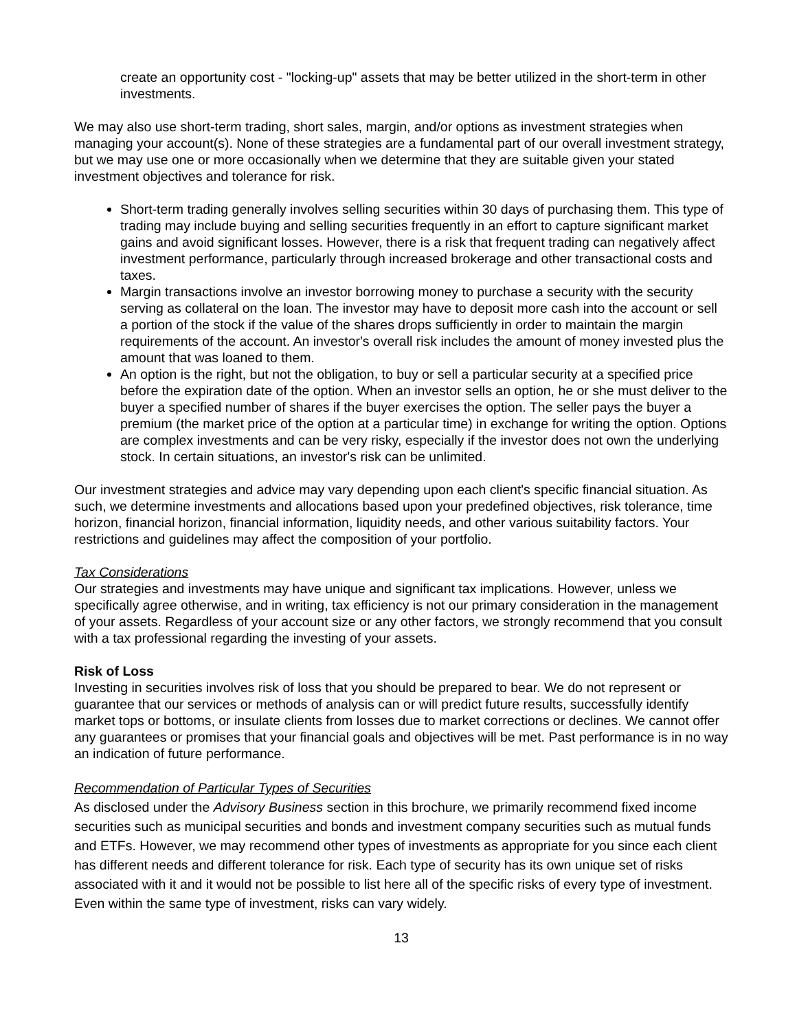create an opportunity cost - "locking-up" assets that may be better utilized in the short-term in other investments.
We may also use short-term trading, short sales, margin, and/or options as investment strategies when managing your account(s). None of these strategies are a fundamental part of our overall investment strategy, but we may use one or more occasionally when we determine that they are suitable given your stated investment objectives and tolerance for risk.
Short-term trading generally involves selling securities within 30 days of purchasing them. This type of trading may include buying and selling securities frequently in an effort to capture significant market gains and avoid significant losses. However, there is a risk that frequent trading can negatively affect investment performance, particularly through increased brokerage and other transactional costs and taxes.
Margin transactions involve an investor borrowing money to purchase a security with the security serving as collateral on the loan. The investor may have to deposit more cash into the account or sell a portion of the stock if the value of the shares drops sufficiently in order to maintain the margin requirements of the account. An investor's overall risk includes the amount of money invested plus the amount that was loaned to them.
An option is the right, but not the obligation, to buy or sell a particular security at a specified price before the expiration date of the option. When an investor sells an option, he or she must deliver to the buyer a specified number of shares if the buyer exercises the option. The seller pays the buyer a premium (the market price of the option at a particular time) in exchange for writing the option. Options are complex investments and can be very risky, especially if the investor does not own the underlying stock. In certain situations, an investor's risk can be unlimited.
Our investment strategies and advice may vary depending upon each client's specific financial situation. As such, we determine investments and allocations based upon your predefined objectives, risk tolerance, time horizon, financial horizon, financial information, liquidity needs, and other various suitability factors. Your restrictions and guidelines may affect the composition of your portfolio.
Tax Considerations
Our strategies and investments may have unique and significant tax implications. However, unless we specifically agree otherwise, and in writing, tax efficiency is not our primary consideration in the management of your assets. Regardless of your account size or any other factors, we strongly recommend that you consult with a tax professional regarding the investing of your assets.
Risk of Loss
Investing in securities involves risk of loss that you should be prepared to bear. We do not represent or guarantee that our services or methods of analysis can or will predict future results, successfully identify market tops or bottoms, or insulate clients from losses due to market corrections or declines. We cannot offer any guarantees or promises that your financial goals and objectives will be met. Past performance is in no way an indication of future performance.
Recommendation of Particular Types of Securities
As disclosed under the Advisory Business section in this brochure, we primarily recommend fixed income securities such as municipal securities and bonds and investment company securities such as mutual funds and ETFs. However, we may recommend other types of investments as appropriate for you since each client has different needs and different tolerance for risk. Each type of security has its own unique set of risks associated with it and it would not be possible to list here all of the specific risks of every type of investment. Even within the same type of investment, risks can vary widely.
13